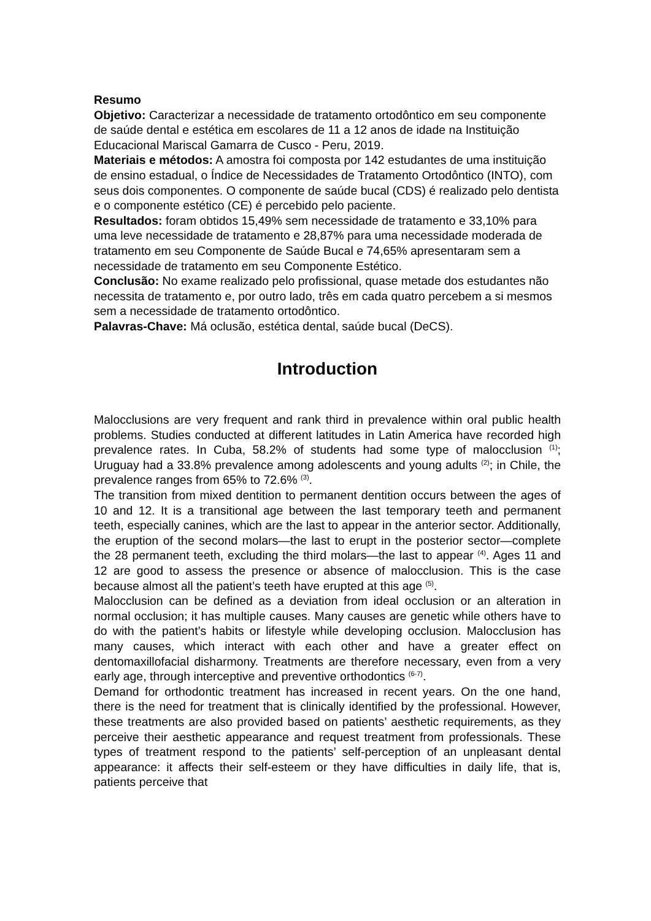Resumo
Objetivo: Caracterizar a necessidade de tratamento ortodôntico em seu componente de saúde dental e estética em escolares de 11 a 12 anos de idade na Instituição Educacional Mariscal Gamarra de Cusco - Peru, 2019.
Materiais e métodos: A amostra foi composta por 142 estudantes de uma instituição de ensino estadual, o Índice de Necessidades de Tratamento Ortodôntico (INTO), com seus dois componentes. O componente de saúde bucal (CDS) é realizado pelo dentista e o componente estético (CE) é percebido pelo paciente.
Resultados: foram obtidos 15,49% sem necessidade de tratamento e 33,10% para uma leve necessidade de tratamento e 28,87% para uma necessidade moderada de tratamento em seu Componente de Saúde Bucal e 74,65% apresentaram sem a necessidade de tratamento em seu Componente Estético.
Conclusão: No exame realizado pelo profissional, quase metade dos estudantes não necessita de tratamento e, por outro lado, três em cada quatro percebem a si mesmos sem a necessidade de tratamento ortodôntico.
Palavras-Chave: Má oclusão, estética dental, saúde bucal (DeCS).
Introduction
Malocclusions are very frequent and rank third in prevalence within oral public health problems. Studies conducted at different latitudes in Latin America have recorded high prevalence rates. In Cuba, 58.2% of students had some type of malocclusion <sup>(1)</sup>; Uruguay had a 33.8% prevalence among adolescents and young adults <sup>(2)</sup>; in Chile, the prevalence ranges from 65% to 72.6% <sup>(3)</sup>.
The transition from mixed dentition to permanent dentition occurs between the ages of 10 and 12. It is a transitional age between the last temporary teeth and permanent teeth, especially canines, which are the last to appear in the anterior sector. Additionally, the eruption of the second molars—the last to erupt in the posterior sector—complete the 28 permanent teeth, excluding the third molars—the last to appear <sup>(4)</sup>. Ages 11 and 12 are good to assess the presence or absence of malocclusion. This is the case because almost all the patient’s teeth have erupted at this age <sup>(5)</sup>.
Malocclusion can be defined as a deviation from ideal occlusion or an alteration in normal occlusion; it has multiple causes. Many causes are genetic while others have to do with the patient’s habits or lifestyle while developing occlusion. Malocclusion has many causes, which interact with each other and have a greater effect on dentomaxillofacial disharmony. Treatments are therefore necessary, even from a very early age, through interceptive and preventive orthodontics <sup>(6-7)</sup>.
Demand for orthodontic treatment has increased in recent years. On the one hand, there is the need for treatment that is clinically identified by the professional. However, these treatments are also provided based on patients’ aesthetic requirements, as they perceive their aesthetic appearance and request treatment from professionals. These types of treatment respond to the patients’ self-perception of an unpleasant dental appearance: it affects their self-esteem or they have difficulties in daily life, that is, patients perceive that